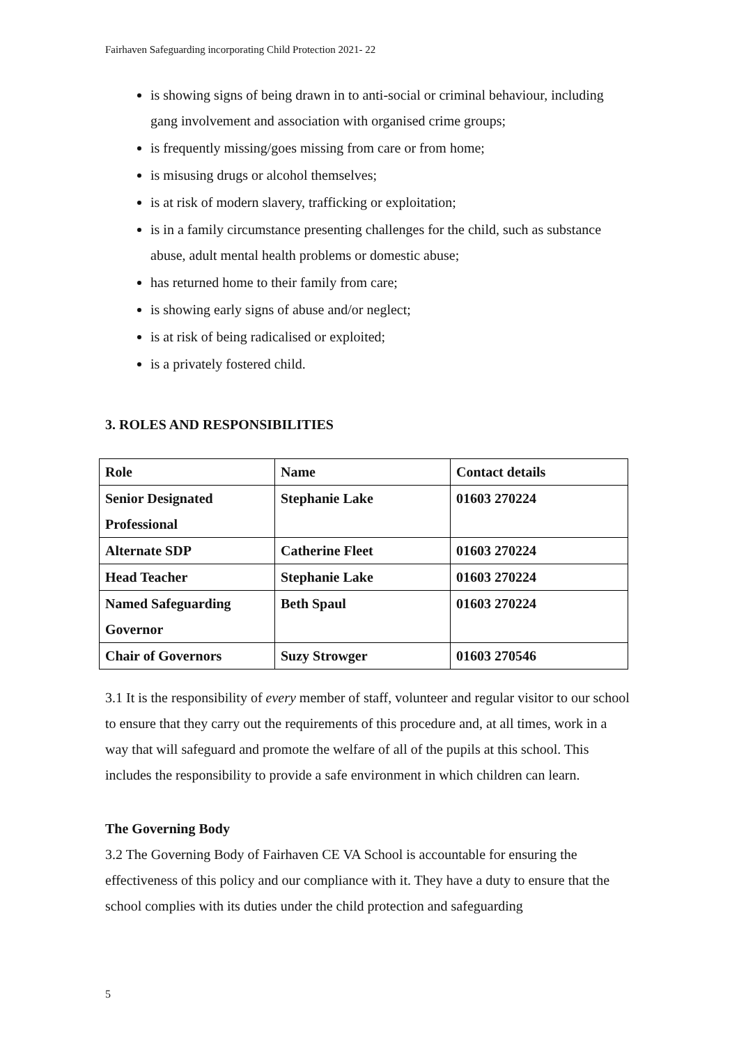Fairhaven Safeguarding incorporating Child Protection 2021- 22
is showing signs of being drawn in to anti-social or criminal behaviour, including gang involvement and association with organised crime groups;
is frequently missing/goes missing from care or from home;
is misusing drugs or alcohol themselves;
is at risk of modern slavery, trafficking or exploitation;
is in a family circumstance presenting challenges for the child, such as substance abuse, adult mental health problems or domestic abuse;
has returned home to their family from care;
is showing early signs of abuse and/or neglect;
is at risk of being radicalised or exploited;
is a privately fostered child.
3. ROLES AND RESPONSIBILITIES
| Role | Name | Contact details |
| Senior Designated Professional | Stephanie Lake | 01603 270224 |
| Alternate SDP | Catherine Fleet | 01603 270224 |
| Head Teacher | Stephanie Lake | 01603 270224 |
| Named Safeguarding Governor | Beth Spaul | 01603 270224 |
| Chair of Governors | Suzy Strowger | 01603 270546 |
3.1 It is the responsibility of every member of staff, volunteer and regular visitor to our school to ensure that they carry out the requirements of this procedure and, at all times, work in a way that will safeguard and promote the welfare of all of the pupils at this school. This includes the responsibility to provide a safe environment in which children can learn.
The Governing Body
3.2 The Governing Body of Fairhaven CE VA School is accountable for ensuring the effectiveness of this policy and our compliance with it. They have a duty to ensure that the school complies with its duties under the child protection and safeguarding
5